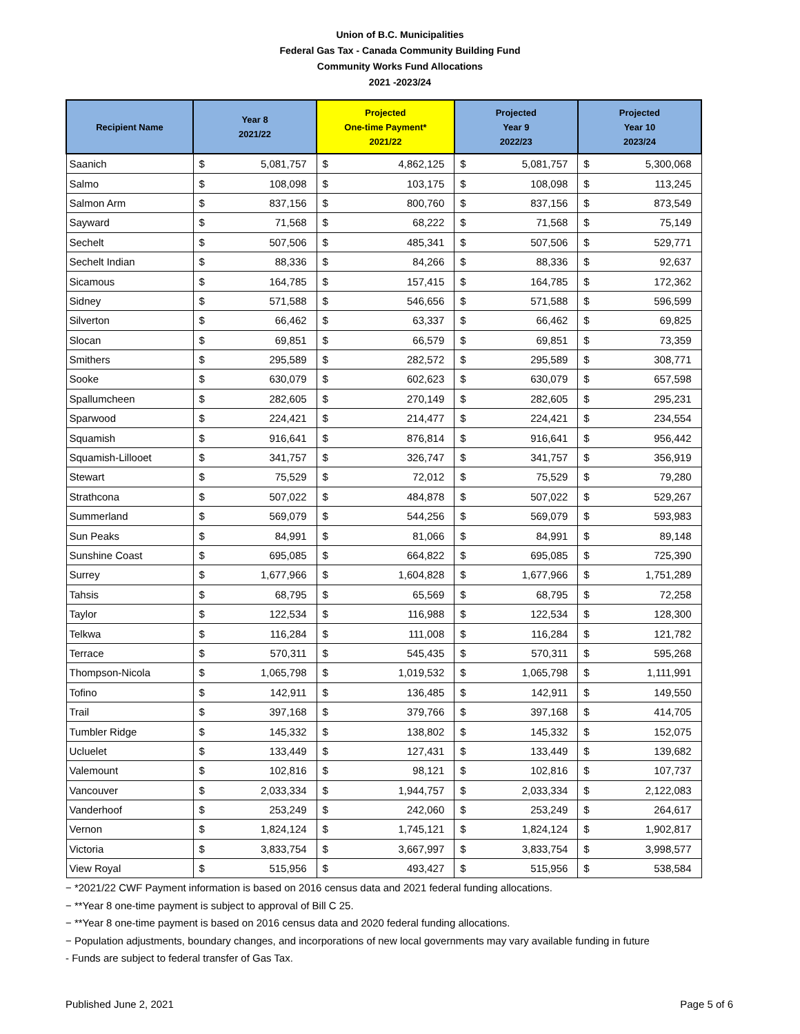Union of B.C. Municipalities
Federal Gas Tax - Canada Community Building Fund
Community Works Fund Allocations
2021 -2023/24
| Recipient Name | Year 8 2021/22 | | Projected One-time Payment* 2021/22 | | Projected Year 9 2022/23 | | Projected Year 10 2023/24 | |
| --- | --- | --- | --- | --- | --- | --- | --- | --- |
| Saanich | $ | 5,081,757 | $ | 4,862,125 | $ | 5,081,757 | $ | 5,300,068 |
| Salmo | $ | 108,098 | $ | 103,175 | $ | 108,098 | $ | 113,245 |
| Salmon Arm | $ | 837,156 | $ | 800,760 | $ | 837,156 | $ | 873,549 |
| Sayward | $ | 71,568 | $ | 68,222 | $ | 71,568 | $ | 75,149 |
| Sechelt | $ | 507,506 | $ | 485,341 | $ | 507,506 | $ | 529,771 |
| Sechelt Indian | $ | 88,336 | $ | 84,266 | $ | 88,336 | $ | 92,637 |
| Sicamous | $ | 164,785 | $ | 157,415 | $ | 164,785 | $ | 172,362 |
| Sidney | $ | 571,588 | $ | 546,656 | $ | 571,588 | $ | 596,599 |
| Silverton | $ | 66,462 | $ | 63,337 | $ | 66,462 | $ | 69,825 |
| Slocan | $ | 69,851 | $ | 66,579 | $ | 69,851 | $ | 73,359 |
| Smithers | $ | 295,589 | $ | 282,572 | $ | 295,589 | $ | 308,771 |
| Sooke | $ | 630,079 | $ | 602,623 | $ | 630,079 | $ | 657,598 |
| Spallumcheen | $ | 282,605 | $ | 270,149 | $ | 282,605 | $ | 295,231 |
| Sparwood | $ | 224,421 | $ | 214,477 | $ | 224,421 | $ | 234,554 |
| Squamish | $ | 916,641 | $ | 876,814 | $ | 916,641 | $ | 956,442 |
| Squamish-Lillooet | $ | 341,757 | $ | 326,747 | $ | 341,757 | $ | 356,919 |
| Stewart | $ | 75,529 | $ | 72,012 | $ | 75,529 | $ | 79,280 |
| Strathcona | $ | 507,022 | $ | 484,878 | $ | 507,022 | $ | 529,267 |
| Summerland | $ | 569,079 | $ | 544,256 | $ | 569,079 | $ | 593,983 |
| Sun Peaks | $ | 84,991 | $ | 81,066 | $ | 84,991 | $ | 89,148 |
| Sunshine Coast | $ | 695,085 | $ | 664,822 | $ | 695,085 | $ | 725,390 |
| Surrey | $ | 1,677,966 | $ | 1,604,828 | $ | 1,677,966 | $ | 1,751,289 |
| Tahsis | $ | 68,795 | $ | 65,569 | $ | 68,795 | $ | 72,258 |
| Taylor | $ | 122,534 | $ | 116,988 | $ | 122,534 | $ | 128,300 |
| Telkwa | $ | 116,284 | $ | 111,008 | $ | 116,284 | $ | 121,782 |
| Terrace | $ | 570,311 | $ | 545,435 | $ | 570,311 | $ | 595,268 |
| Thompson-Nicola | $ | 1,065,798 | $ | 1,019,532 | $ | 1,065,798 | $ | 1,111,991 |
| Tofino | $ | 142,911 | $ | 136,485 | $ | 142,911 | $ | 149,550 |
| Trail | $ | 397,168 | $ | 379,766 | $ | 397,168 | $ | 414,705 |
| Tumbler Ridge | $ | 145,332 | $ | 138,802 | $ | 145,332 | $ | 152,075 |
| Ucluelet | $ | 133,449 | $ | 127,431 | $ | 133,449 | $ | 139,682 |
| Valemount | $ | 102,816 | $ | 98,121 | $ | 102,816 | $ | 107,737 |
| Vancouver | $ | 2,033,334 | $ | 1,944,757 | $ | 2,033,334 | $ | 2,122,083 |
| Vanderhoof | $ | 253,249 | $ | 242,060 | $ | 253,249 | $ | 264,617 |
| Vernon | $ | 1,824,124 | $ | 1,745,121 | $ | 1,824,124 | $ | 1,902,817 |
| Victoria | $ | 3,833,754 | $ | 3,667,997 | $ | 3,833,754 | $ | 3,998,577 |
| View Royal | $ | 515,956 | $ | 493,427 | $ | 515,956 | $ | 538,584 |
− *2021/22 CWF Payment information is based on 2016 census data and 2021 federal funding allocations.
− **Year 8 one-time payment is subject to approval of Bill C 25.
− **Year 8 one-time payment is based on 2016 census data and 2020 federal funding allocations.
− Population adjustments, boundary changes, and incorporations of new local governments may vary available funding in future
- Funds are subject to federal transfer of Gas Tax.
Published June 2, 2021 Page 5 of 6